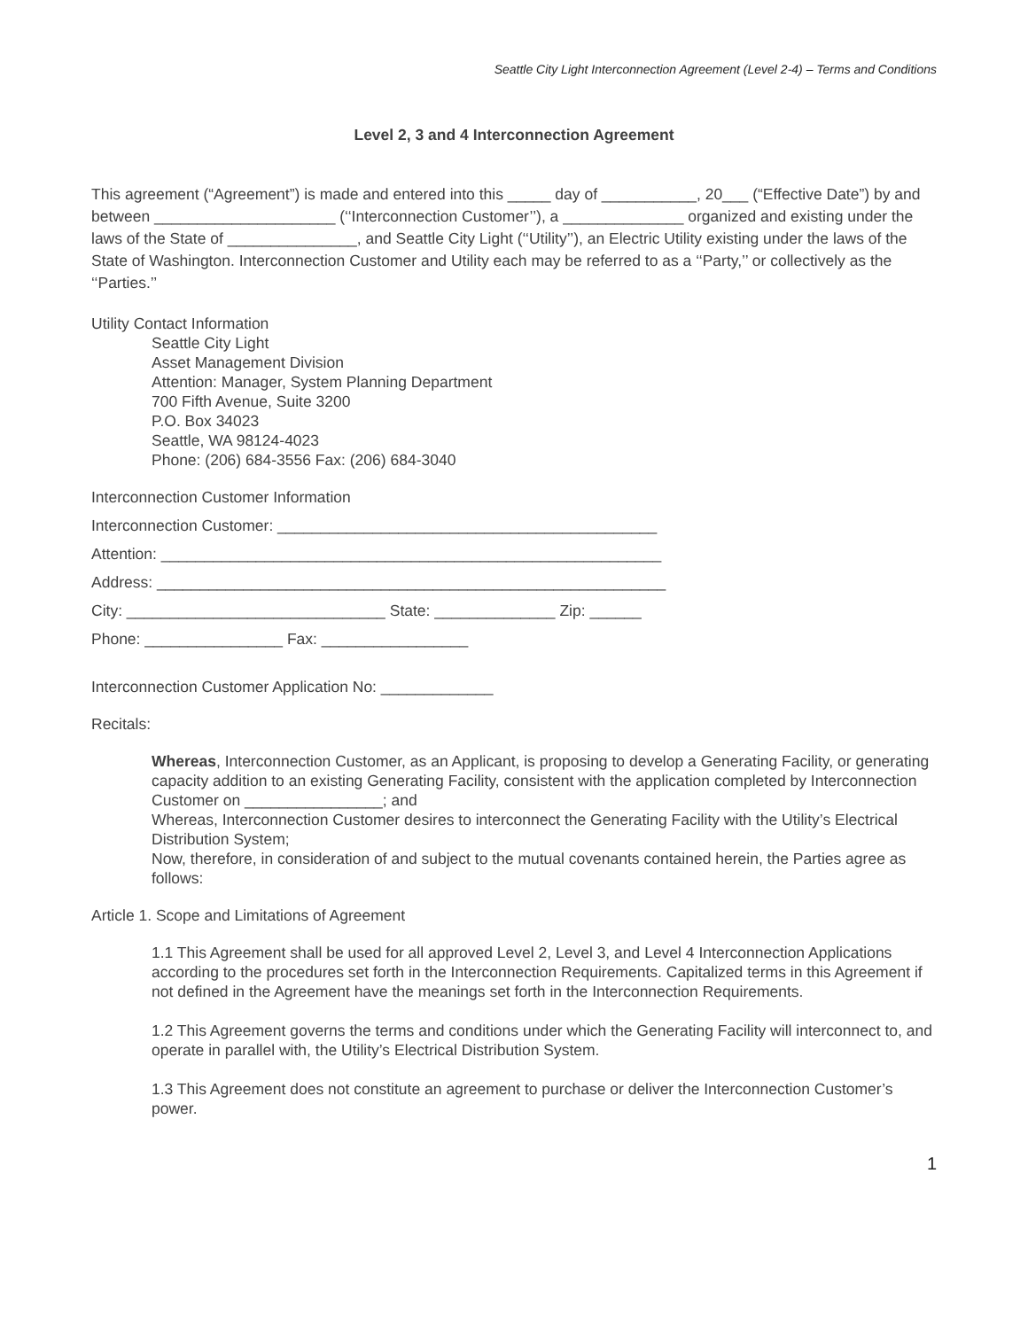Seattle City Light Interconnection Agreement (Level 2-4) – Terms and Conditions
Level 2, 3 and 4 Interconnection Agreement
This agreement (“Agreement”) is made and entered into this _____ day of ___________, 20___ (“Effective Date”) by and between _____________________ (‘‘Interconnection Customer’’), a ______________ organized and existing under the laws of the State of _______________, and Seattle City Light (‘‘Utility’’), an Electric Utility existing under the laws of the State of Washington. Interconnection Customer and Utility each may be referred to as a ‘‘Party,’’ or collectively as the ‘‘Parties.’’
Utility Contact Information
Seattle City Light
Asset Management Division
Attention: Manager, System Planning Department
700 Fifth Avenue, Suite 3200
P.O. Box 34023
Seattle, WA 98124-4023
Phone: (206) 684-3556 Fax: (206) 684-3040
Interconnection Customer Information
Interconnection Customer: ____________________________________________
Attention: __________________________________________________________
Address: ___________________________________________________________
City: ______________________________ State: ______________ Zip: ______
Phone: ________________ Fax: _________________
Interconnection Customer Application No: _____________
Recitals:
Whereas, Interconnection Customer, as an Applicant, is proposing to develop a Generating Facility, or generating capacity addition to an existing Generating Facility, consistent with the application completed by Interconnection Customer on ________________; and
Whereas, Interconnection Customer desires to interconnect the Generating Facility with the Utility’s Electrical Distribution System;
Now, therefore, in consideration of and subject to the mutual covenants contained herein, the Parties agree as follows:
Article 1. Scope and Limitations of Agreement
1.1 This Agreement shall be used for all approved Level 2, Level 3, and Level 4 Interconnection Applications according to the procedures set forth in the Interconnection Requirements. Capitalized terms in this Agreement if not defined in the Agreement have the meanings set forth in the Interconnection Requirements.
1.2 This Agreement governs the terms and conditions under which the Generating Facility will interconnect to, and operate in parallel with, the Utility’s Electrical Distribution System.
1.3 This Agreement does not constitute an agreement to purchase or deliver the Interconnection Customer’s power.
1